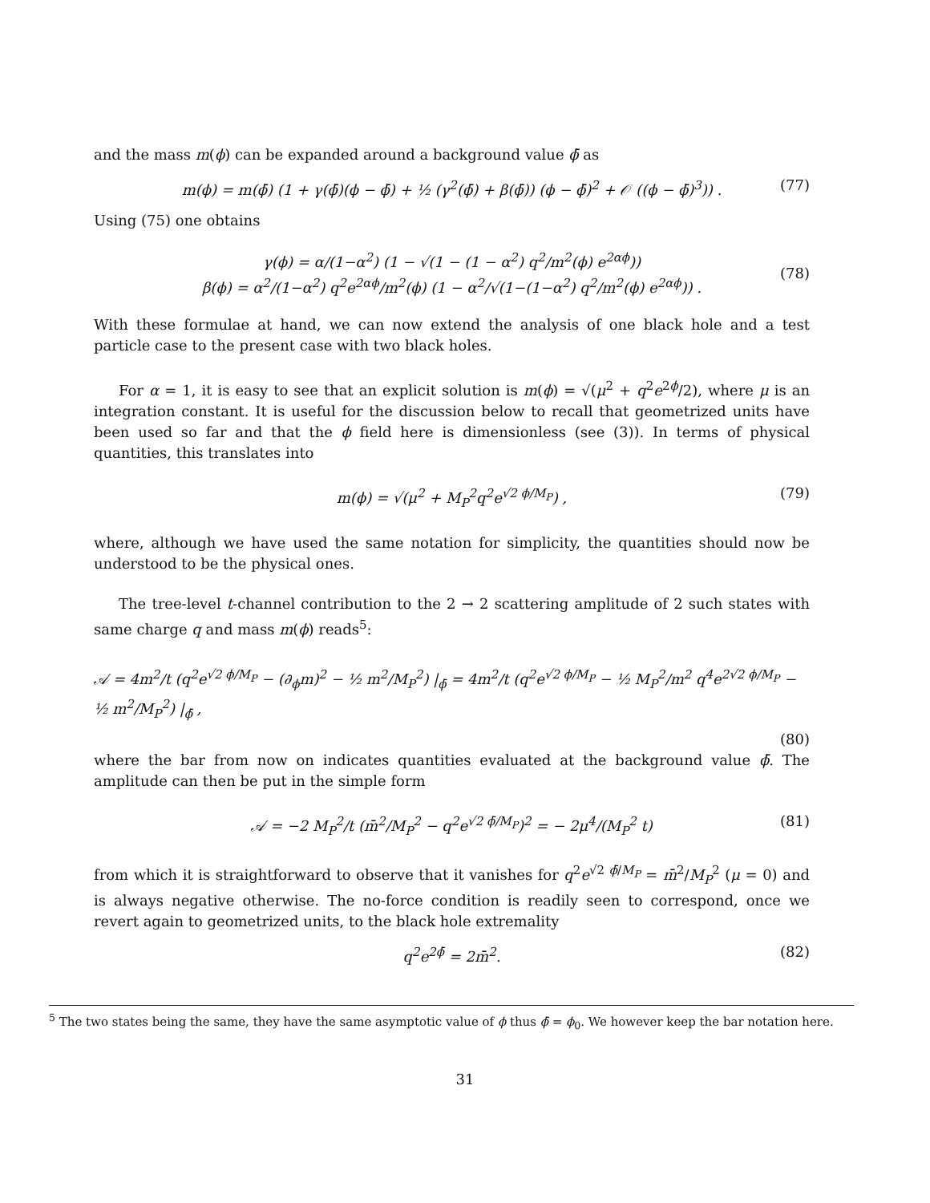and the mass m(ϕ) can be expanded around a background value ϕ̄ as
m(ϕ) = m(ϕ̄) (1 + γ(ϕ̄)(ϕ − ϕ̄) + ½ (γ<sup>2</sup>(ϕ̄) + β(ϕ̄)) (ϕ − ϕ̄)<sup>2</sup> + 𝒪 ((ϕ − ϕ̄)<sup>3</sup>)) . (77)
Using (75) one obtains
γ(ϕ) = α/(1−α<sup>2</sup>) (1 − √(1 − (1 − α<sup>2</sup>) q<sup>2</sup>/m<sup>2</sup>(ϕ) e<sup>2αϕ</sup>))
β(ϕ) = α<sup>2</sup>/(1−α<sup>2</sup>) q<sup>2</sup>e<sup>2αϕ</sup>/m<sup>2</sup>(ϕ) (1 − α<sup>2</sup>/√(1−(1−α<sup>2</sup>) q<sup>2</sup>/m<sup>2</sup>(ϕ) e<sup>2αϕ</sup>)) .
(78)
With these formulae at hand, we can now extend the analysis of one black hole and a test particle case to the present case with two black holes.
For α = 1, it is easy to see that an explicit solution is m(ϕ) = √(μ<sup>2</sup> + q<sup>2</sup>e<sup>2ϕ</sup>/2), where μ is an integration constant. It is useful for the discussion below to recall that geometrized units have been used so far and that the ϕ field here is dimensionless (see (3)). In terms of physical quantities, this translates into
m(ϕ) = √(μ<sup>2</sup> + M<sub>P</sub><sup>2</sup>q<sup>2</sup>e<sup>√2 ϕ/M<sub>P</sub></sup>) , (79)
where, although we have used the same notation for simplicity, the quantities should now be understood to be the physical ones.
The tree-level t-channel contribution to the 2 → 2 scattering amplitude of 2 such states with same charge q and mass m(ϕ) reads<sup>5</sup>:
𝒜 = 4m<sup>2</sup>/t (q<sup>2</sup>e<sup>√2 ϕ/M<sub>P</sub></sup> − (∂<sub>ϕ</sub>m)<sup>2</sup> − ½ m<sup>2</sup>/M<sub>P</sub><sup>2</sup>) |<sub>ϕ̄</sub> = 4m<sup>2</sup>/t (q<sup>2</sup>e<sup>√2 ϕ/M<sub>P</sub></sup> − ½ M<sub>P</sub><sup>2</sup>/m<sup>2</sup> q<sup>4</sup>e<sup>2√2 ϕ/M<sub>P</sub></sup> − ½ m<sup>2</sup>/M<sub>P</sub><sup>2</sup>) |<sub>ϕ̄</sub> ,
(80)
where the bar from now on indicates quantities evaluated at the background value ϕ̄. The amplitude can then be put in the simple form
𝒜 = −2 M<sub>P</sub><sup>2</sup>/t (m̄<sup>2</sup>/M<sub>P</sub><sup>2</sup> − q<sup>2</sup>e<sup>√2 ϕ̄/M<sub>P</sub></sup>)<sup>2</sup> = − 2μ<sup>4</sup>/(M<sub>P</sub><sup>2</sup> t) (81)
from which it is straightforward to observe that it vanishes for q<sup>2</sup>e<sup>√2 ϕ̄/M<sub>P</sub></sup> = m̄<sup>2</sup>/M<sub>P</sub><sup>2</sup> (μ = 0) and is always negative otherwise. The no-force condition is readily seen to correspond, once we revert again to geometrized units, to the black hole extremality
q<sup>2</sup>e<sup>2ϕ̄</sup> = 2m̄<sup>2</sup>. (82)
<sup>5</sup> The two states being the same, they have the same asymptotic value of ϕ thus ϕ̄ = ϕ<sub>0</sub>. We however keep the bar notation here.
31